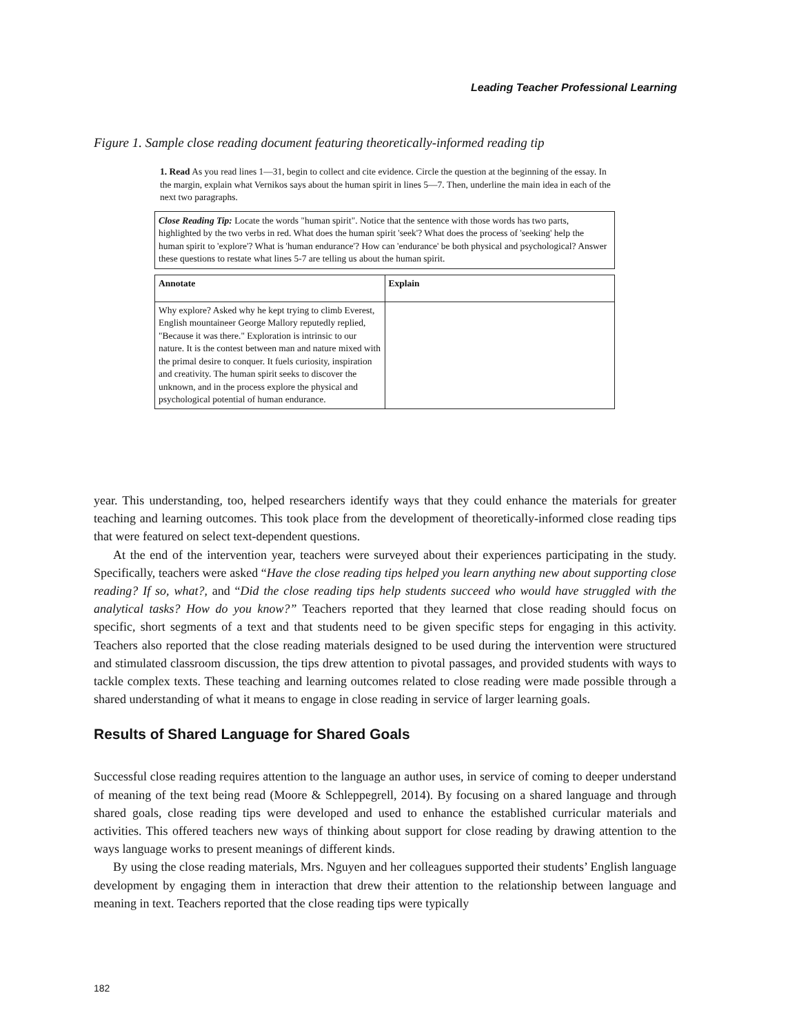Leading Teacher Professional Learning
Figure 1. Sample close reading document featuring theoretically-informed reading tip
1. Read As you read lines 1—31, begin to collect and cite evidence. Circle the question at the beginning of the essay. In the margin, explain what Vernikos says about the human spirit in lines 5—7. Then, underline the main idea in each of the next two paragraphs.
Close Reading Tip: Locate the words "human spirit". Notice that the sentence with those words has two parts, highlighted by the two verbs in red. What does the human spirit 'seek'? What does the process of 'seeking' help the human spirit to 'explore'? What is 'human endurance'? How can 'endurance' be both physical and psychological? Answer these questions to restate what lines 5-7 are telling us about the human spirit.
| Annotate | Explain |
| --- | --- |
| Why explore? Asked why he kept trying to climb Everest, English mountaineer George Mallory reputedly replied, "Because it was there." Exploration is intrinsic to our nature. It is the contest between man and nature mixed with the primal desire to conquer. It fuels curiosity, inspiration and creativity. The human spirit seeks to discover the unknown, and in the process explore the physical and psychological potential of human endurance. | |
year. This understanding, too, helped researchers identify ways that they could enhance the materials for greater teaching and learning outcomes. This took place from the development of theoretically-informed close reading tips that were featured on select text-dependent questions.
At the end of the intervention year, teachers were surveyed about their experiences participating in the study. Specifically, teachers were asked “Have the close reading tips helped you learn anything new about supporting close reading? If so, what?, and “Did the close reading tips help students succeed who would have struggled with the analytical tasks? How do you know?” Teachers reported that they learned that close reading should focus on specific, short segments of a text and that students need to be given specific steps for engaging in this activity. Teachers also reported that the close reading materials designed to be used during the intervention were structured and stimulated classroom discussion, the tips drew attention to pivotal passages, and provided students with ways to tackle complex texts. These teaching and learning outcomes related to close reading were made possible through a shared understanding of what it means to engage in close reading in service of larger learning goals.
Results of Shared Language for Shared Goals
Successful close reading requires attention to the language an author uses, in service of coming to deeper understand of meaning of the text being read (Moore & Schleppegrell, 2014). By focusing on a shared language and through shared goals, close reading tips were developed and used to enhance the established curricular materials and activities. This offered teachers new ways of thinking about support for close reading by drawing attention to the ways language works to present meanings of different kinds.
By using the close reading materials, Mrs. Nguyen and her colleagues supported their students’ English language development by engaging them in interaction that drew their attention to the relationship between language and meaning in text. Teachers reported that the close reading tips were typically
182